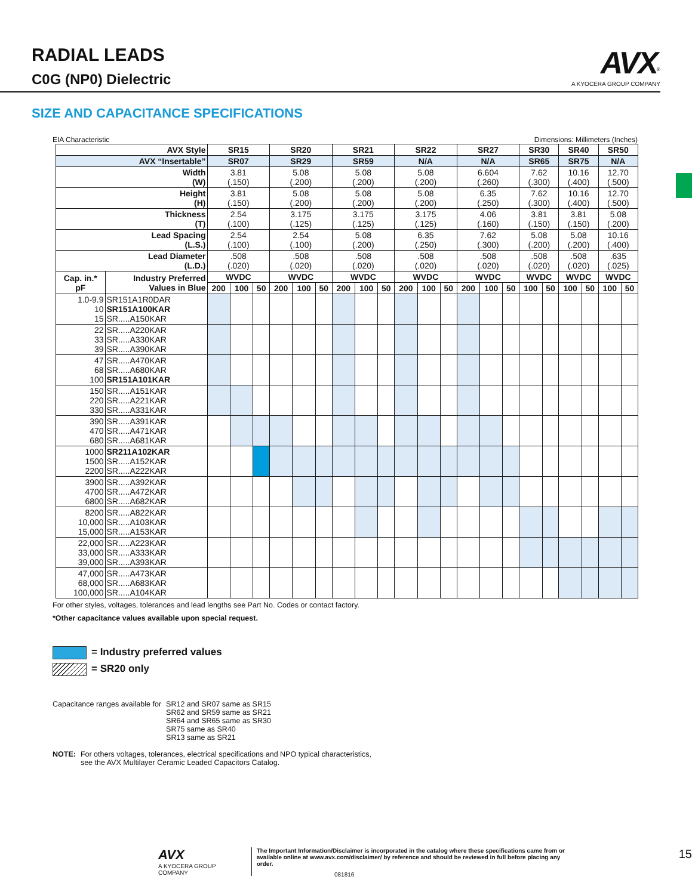RADIAL LEADS
C0G (NP0) Dielectric
AVX<sup>®</sup>
A KYOCERA GROUP COMPANY
SIZE AND CAPACITANCE SPECIFICATIONS
EIA Characteristic Dimensions: Millimeters (Inches)
| AVX Style | | SR15 | | | SR20 | | | SR21 | | | SR22 | | | SR27 | | | SR30 | | SR40 | | SR50 | |
| --- | --- | --- | --- | --- | --- | --- | --- | --- | --- | --- | --- | --- | --- | --- | --- | --- | --- | --- | --- | --- | --- | --- |
| AVX “Insertable” | | SR07 | | | SR29 | | | SR59 | | | N/A | | | N/A | | | SR65 | | SR75 | | N/A | |
| Width (W) | | 3.81 (.150) | | | 5.08 (.200) | | | 5.08 (.200) | | | 5.08 (.200) | | | 6.604 (.260) | | | 7.62 (.300) | | 10.16 (.400) | | 12.70 (.500) | |
| Height (H) | | 3.81 (.150) | | | 5.08 (.200) | | | 5.08 (.200) | | | 5.08 (.200) | | | 6.35 (.250) | | | 7.62 (.300) | | 10.16 (.400) | | 12.70 (.500) | |
| Thickness (T) | | 2.54 (.100) | | | 3.175 (.125) | | | 3.175 (.125) | | | 3.175 (.125) | | | 4.06 (.160) | | | 3.81 (.150) | | 3.81 (.150) | | 5.08 (.200) | |
| Lead Spacing (L.S.) | | 2.54 (.100) | | | 2.54 (.100) | | | 5.08 (.200) | | | 6.35 (.250) | | | 7.62 (.300) | | | 5.08 (.200) | | 5.08 (.200) | | 10.16 (.400) | |
| Lead Diameter (L.D.) | | .508 (.020) | | | .508 (.020) | | | .508 (.020) | | | .508 (.020) | | | .508 (.020) | | | .508 (.020) | | .508 (.020) | | .635 (.025) | |
| Cap. in.* pF | Industry Preferred Values in Blue | WVDC | | | WVDC | | | WVDC | | | WVDC | | | WVDC | | | WVDC | | WVDC | | WVDC | |
| | | 200 | 100 | 50 | 200 | 100 | 50 | 200 | 100 | 50 | 200 | 100 | 50 | 200 | 100 | 50 | 100 | 50 | 100 | 50 | 100 | 50 |
| 1.0-9.9 10 15 | SR151A1R0DAR SR151A100KAR SR.....A150KAR | | | | | | | | | | | | | | | | | | | | | |
| 22 33 39 | SR.....A220KAR SR.....A330KAR SR.....A390KAR | | | | | | | | | | | | | | | | | | | | | |
| 47 68 100 | SR.....A470KAR SR.....A680KAR SR151A101KAR | | | | | | | | | | | | | | | | | | | | | |
| 150 220 330 | SR.....A151KAR SR.....A221KAR SR.....A331KAR | | | | | | | | | | | | | | | | | | | | | |
| 390 470 680 | SR.....A391KAR SR.....A471KAR SR.....A681KAR | | | | | | | | | | | | | | | | | | | | | |
| 1000 1500 2200 | SR211A102KAR SR.....A152KAR SR.....A222KAR | | | | | | | | | | | | | | | | | | | | | |
| 3900 4700 6800 | SR.....A392KAR SR.....A472KAR SR.....A682KAR | | | | | | | | | | | | | | | | | | | | | |
| 8200 10,000 15,000 | SR.....A822KAR SR.....A103KAR SR.....A153KAR | | | | | | | | | | | | | | | | | | | | | |
| 22,000 33,000 39,000 | SR.....A223KAR SR.....A333KAR SR.....A393KAR | | | | | | | | | | | | | | | | | | | | | |
| 47,000 68,000 100,000 | SR.....A473KAR SR.....A683KAR SR.....A104KAR | | | | | | | | | | | | | | | | | | | | | |
For other styles, voltages, tolerances and lead lengths see Part No. Codes or contact factory.
*Other capacitance values available upon special request.
= Industry preferred values
= SR20 only
Capacitance ranges available for SR12 and SR07 same as SR15
SR62 and SR59 same as SR21
SR64 and SR65 same as SR30
SR75 same as SR40
SR13 same as SR21
NOTE: For others voltages, tolerances, electrical specifications and NPO typical characteristics,
see the AVX Multilayer Ceramic Leaded Capacitors Catalog.
AVX
A KYOCERA GROUP COMPANY The Important Information/Disclaimer is incorporated in the catalog where these specifications came from or
available online at www.avx.com/disclaimer/ by reference and should be reviewed in full before placing any order. 15
081816